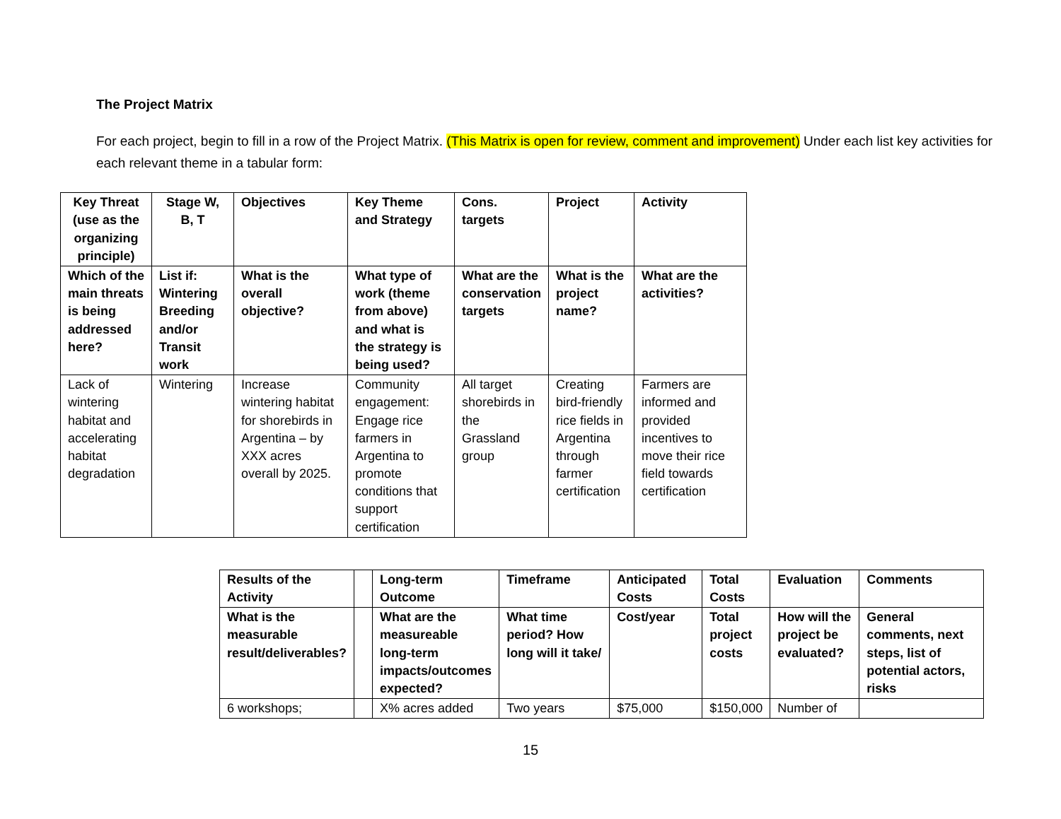The Project Matrix
For each project, begin to fill in a row of the Project Matrix. (This Matrix is open for review, comment and improvement) Under each list key activities for each relevant theme in a tabular form:
| Key Threat (use as the organizing principle) | Stage W, B, T | Objectives | Key Theme and Strategy | Cons. targets | Project | Activity |
| --- | --- | --- | --- | --- | --- | --- |
| Which of the main threats is being addressed here? | List if: Wintering Breeding and/or Transit work | What is the overall objective? | What type of work (theme from above) and what is the strategy is being used? | What are the conservation targets | What is the project name? | What are the activities? |
| Lack of wintering habitat and accelerating habitat degradation | Wintering | Increase wintering habitat for shorebirds in Argentina – by XXX acres overall by 2025. | Community engagement: Engage rice farmers in Argentina to promote conditions that support certification | All target shorebirds in the Grassland group | Creating bird-friendly rice fields in Argentina through farmer certification | Farmers are informed and provided incentives to move their rice field towards certification |
| Results of the Activity | | Long-term Outcome | Timeframe | Anticipated Costs | Total Costs | Evaluation | Comments |
| --- | --- | --- | --- | --- | --- | --- | --- |
| What is the measurable result/deliverables? | | What are the measureable long-term impacts/outcomes expected? | What time period? How long will it take/ | Cost/year | Total project costs | How will the project be evaluated? | General comments, next steps, list of potential actors, risks |
| 6 workshops; | | X% acres added | Two years | $75,000 | $150,000 | Number of | |
15